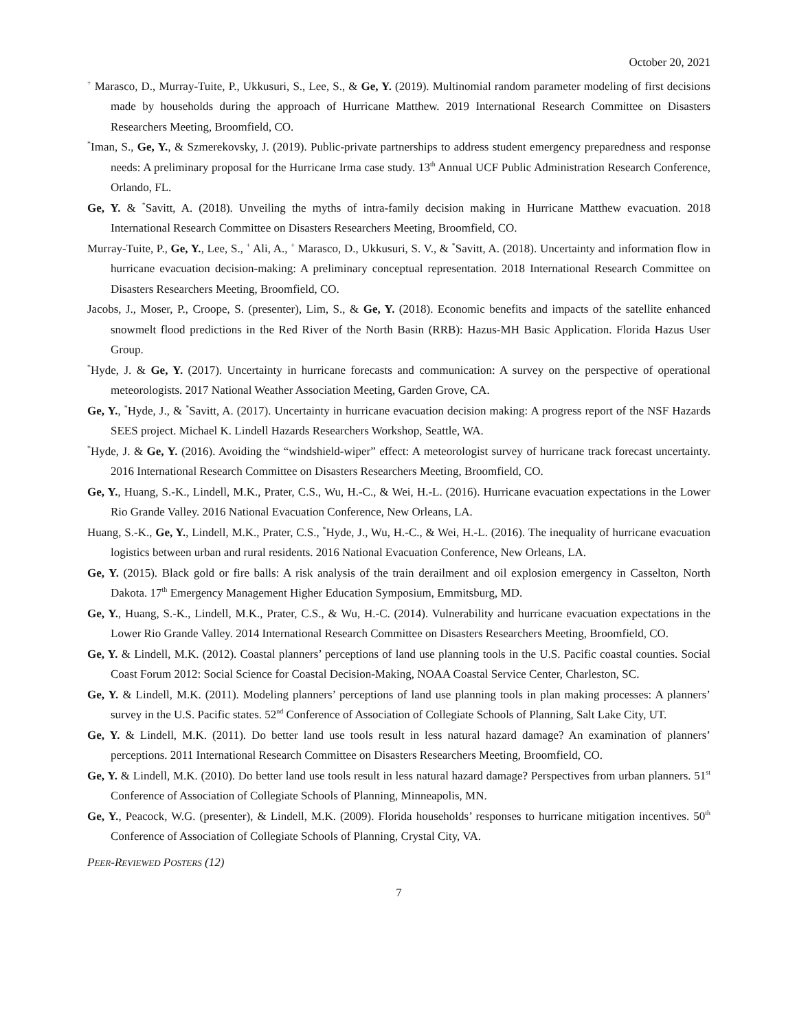October 20, 2021
<sup>+</sup> Marasco, D., Murray-Tuite, P., Ukkusuri, S., Lee, S., & Ge, Y. (2019). Multinomial random parameter modeling of first decisions made by households during the approach of Hurricane Matthew. 2019 International Research Committee on Disasters Researchers Meeting, Broomfield, CO.
<sup>*</sup> Iman, S., Ge, Y., & Szmerekovsky, J. (2019). Public-private partnerships to address student emergency preparedness and response needs: A preliminary proposal for the Hurricane Irma case study. 13<sup>th</sup> Annual UCF Public Administration Research Conference, Orlando, FL.
Ge, Y. & <sup>*</sup>Savitt, A. (2018). Unveiling the myths of intra-family decision making in Hurricane Matthew evacuation. 2018 International Research Committee on Disasters Researchers Meeting, Broomfield, CO.
Murray-Tuite, P., Ge, Y., Lee, S., <sup>+</sup> Ali, A., <sup>+</sup> Marasco, D., Ukkusuri, S. V., & <sup>*</sup>Savitt, A. (2018). Uncertainty and information flow in hurricane evacuation decision-making: A preliminary conceptual representation. 2018 International Research Committee on Disasters Researchers Meeting, Broomfield, CO.
Jacobs, J., Moser, P., Croope, S. (presenter), Lim, S., & Ge, Y. (2018). Economic benefits and impacts of the satellite enhanced snowmelt flood predictions in the Red River of the North Basin (RRB): Hazus-MH Basic Application. Florida Hazus User Group.
<sup>*</sup> Hyde, J. & Ge, Y. (2017). Uncertainty in hurricane forecasts and communication: A survey on the perspective of operational meteorologists. 2017 National Weather Association Meeting, Garden Grove, CA.
Ge, Y., <sup>*</sup>Hyde, J., & <sup>*</sup>Savitt, A. (2017). Uncertainty in hurricane evacuation decision making: A progress report of the NSF Hazards SEES project. Michael K. Lindell Hazards Researchers Workshop, Seattle, WA.
<sup>*</sup> Hyde, J. & Ge, Y. (2016). Avoiding the “windshield-wiper” effect: A meteorologist survey of hurricane track forecast uncertainty. 2016 International Research Committee on Disasters Researchers Meeting, Broomfield, CO.
Ge, Y., Huang, S.-K., Lindell, M.K., Prater, C.S., Wu, H.-C., & Wei, H.-L. (2016). Hurricane evacuation expectations in the Lower Rio Grande Valley. 2016 National Evacuation Conference, New Orleans, LA.
Huang, S.-K., Ge, Y., Lindell, M.K., Prater, C.S., <sup>*</sup>Hyde, J., Wu, H.-C., & Wei, H.-L. (2016). The inequality of hurricane evacuation logistics between urban and rural residents. 2016 National Evacuation Conference, New Orleans, LA.
Ge, Y. (2015). Black gold or fire balls: A risk analysis of the train derailment and oil explosion emergency in Casselton, North Dakota. 17<sup>th</sup> Emergency Management Higher Education Symposium, Emmitsburg, MD.
Ge, Y., Huang, S.-K., Lindell, M.K., Prater, C.S., & Wu, H.-C. (2014). Vulnerability and hurricane evacuation expectations in the Lower Rio Grande Valley. 2014 International Research Committee on Disasters Researchers Meeting, Broomfield, CO.
Ge, Y. & Lindell, M.K. (2012). Coastal planners’ perceptions of land use planning tools in the U.S. Pacific coastal counties. Social Coast Forum 2012: Social Science for Coastal Decision-Making, NOAA Coastal Service Center, Charleston, SC.
Ge, Y. & Lindell, M.K. (2011). Modeling planners’ perceptions of land use planning tools in plan making processes: A planners’ survey in the U.S. Pacific states. 52<sup>nd</sup> Conference of Association of Collegiate Schools of Planning, Salt Lake City, UT.
Ge, Y. & Lindell, M.K. (2011). Do better land use tools result in less natural hazard damage? An examination of planners’ perceptions. 2011 International Research Committee on Disasters Researchers Meeting, Broomfield, CO.
Ge, Y. & Lindell, M.K. (2010). Do better land use tools result in less natural hazard damage? Perspectives from urban planners. 51<sup>st</sup> Conference of Association of Collegiate Schools of Planning, Minneapolis, MN.
Ge, Y., Peacock, W.G. (presenter), & Lindell, M.K. (2009). Florida households’ responses to hurricane mitigation incentives. 50<sup>th</sup> Conference of Association of Collegiate Schools of Planning, Crystal City, VA.
PEER-REVIEWED POSTERS (12)
7